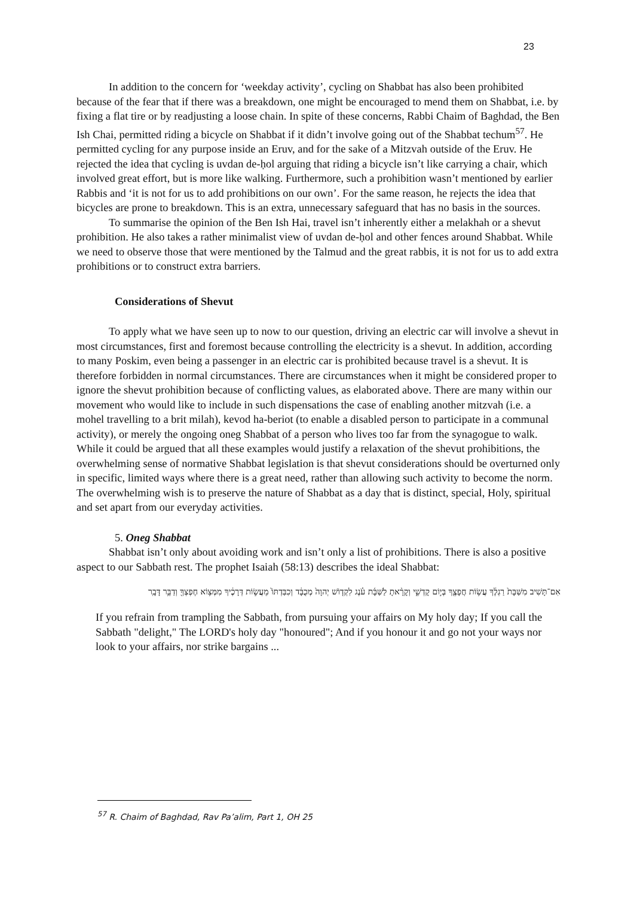23
In addition to the concern for ‘weekday activity’, cycling on Shabbat has also been prohibited because of the fear that if there was a breakdown, one might be encouraged to mend them on Shabbat, i.e. by fixing a flat tire or by readjusting a loose chain. In spite of these concerns, Rabbi Chaim of Baghdad, the Ben Ish Chai, permitted riding a bicycle on Shabbat if it didn’t involve going out of the Shabbat techum<sup>57</sup>. He permitted cycling for any purpose inside an Eruv, and for the sake of a Mitzvah outside of the Eruv. He rejected the idea that cycling is uvdan de-ḥol arguing that riding a bicycle isn’t like carrying a chair, which involved great effort, but is more like walking. Furthermore, such a prohibition wasn’t mentioned by earlier Rabbis and ‘it is not for us to add prohibitions on our own’. For the same reason, he rejects the idea that bicycles are prone to breakdown. This is an extra, unnecessary safeguard that has no basis in the sources.
To summarise the opinion of the Ben Ish Hai, travel isn’t inherently either a melakhah or a shevut prohibition. He also takes a rather minimalist view of uvdan de-ḥol and other fences around Shabbat. While we need to observe those that were mentioned by the Talmud and the great rabbis, it is not for us to add extra prohibitions or to construct extra barriers.
Considerations of Shevut
To apply what we have seen up to now to our question, driving an electric car will involve a shevut in most circumstances, first and foremost because controlling the electricity is a shevut. In addition, according to many Poskim, even being a passenger in an electric car is prohibited because travel is a shevut. It is therefore forbidden in normal circumstances. There are circumstances when it might be considered proper to ignore the shevut prohibition because of conflicting values, as elaborated above. There are many within our movement who would like to include in such dispensations the case of enabling another mitzvah (i.e. a mohel travelling to a brit milah), kevod ha-beriot (to enable a disabled person to participate in a communal activity), or merely the ongoing oneg Shabbat of a person who lives too far from the synagogue to walk. While it could be argued that all these examples would justify a relaxation of the shevut prohibitions, the overwhelming sense of normative Shabbat legislation is that shevut considerations should be overturned only in specific, limited ways where there is a great need, rather than allowing such activity to become the norm. The overwhelming wish is to preserve the nature of Shabbat as a day that is distinct, special, Holy, spiritual and set apart from our everyday activities.
5. Oneg Shabbat
Shabbat isn’t only about avoiding work and isn’t only a list of prohibitions. There is also a positive aspect to our Sabbath rest. The prophet Isaiah (58:13) describes the ideal Shabbat:
אִם־תָּשִׁיב מִשַּׁבָּת֙ רַגְלֶ֔ךָ עֲשׂ֥וֹת חֲפָצֶ֖ךָ בְּי֣וֹם קָדְשִׁ֑י וְקָרָ֨אתָ לַשַּׁבָּ֜ת עֹ֗נֶג לִקְד֤וֹשׁ יְהוָה֙ מְכֻבָּ֔ד וְכִבַּדְתּוֹ֙ מֵעֲשׂ֣וֹת דְּרָכֶ֔יךָ מִמְּצ֥וֹא חֶפְצְךָ֖ וְדַבֵּ֥ר דָּבָֽר
If you refrain from trampling the Sabbath, from pursuing your affairs on My holy day; If you call the Sabbath "delight," The LORD's holy day "honoured"; And if you honour it and go not your ways nor look to your affairs, nor strike bargains ...
<sup>57</sup> R. Chaim of Baghdad, Rav Pa’alim, Part 1, OH 25